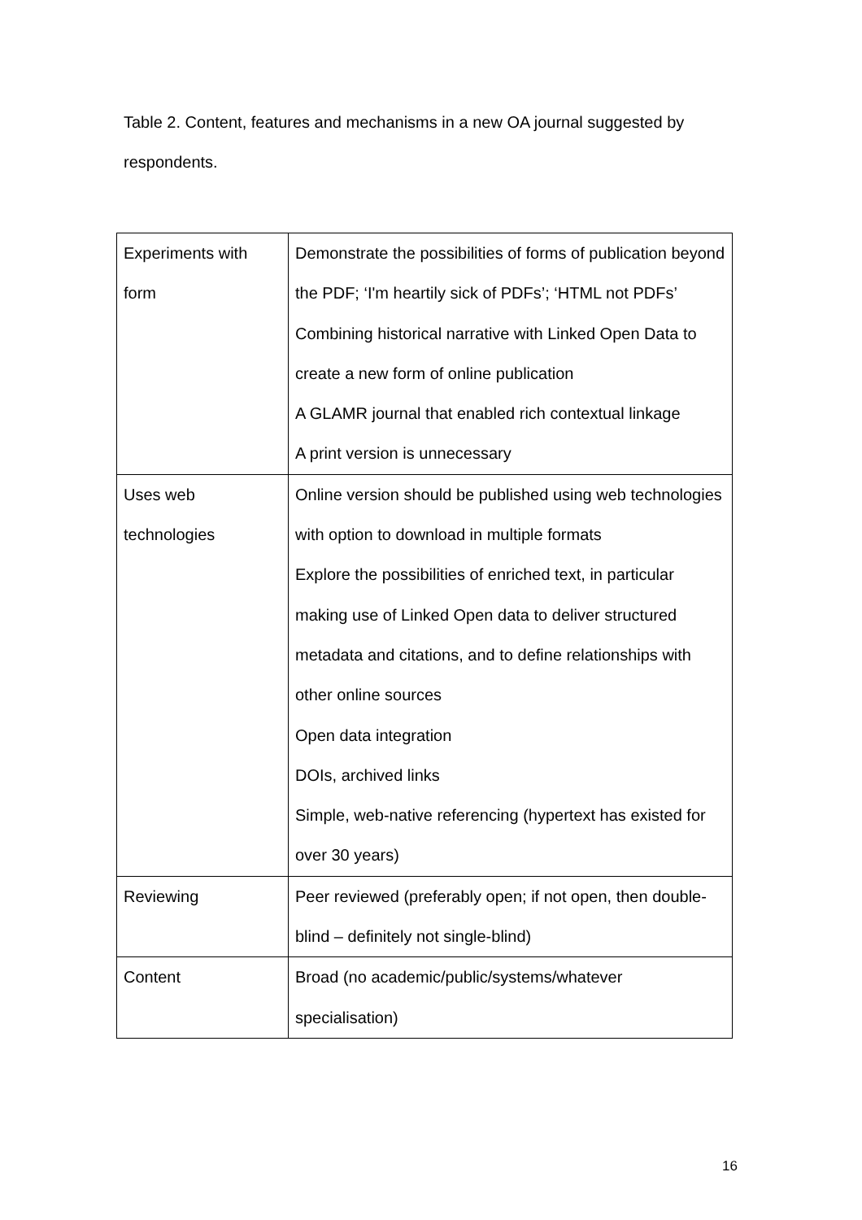Table 2. Content, features and mechanisms in a new OA journal suggested by respondents.
| Experiments with form | Demonstrate the possibilities of forms of publication beyond the PDF; ‘I'm heartily sick of PDFs’; ‘HTML not PDFs’ Combining historical narrative with Linked Open Data to create a new form of online publication A GLAMR journal that enabled rich contextual linkage A print version is unnecessary |
| Uses web technologies | Online version should be published using web technologies with option to download in multiple formats Explore the possibilities of enriched text, in particular making use of Linked Open data to deliver structured metadata and citations, and to define relationships with other online sources Open data integration DOIs, archived links Simple, web-native referencing (hypertext has existed for over 30 years) |
| Reviewing | Peer reviewed (preferably open; if not open, then double-blind – definitely not single-blind) |
| Content | Broad (no academic/public/systems/whatever specialisation) |
16